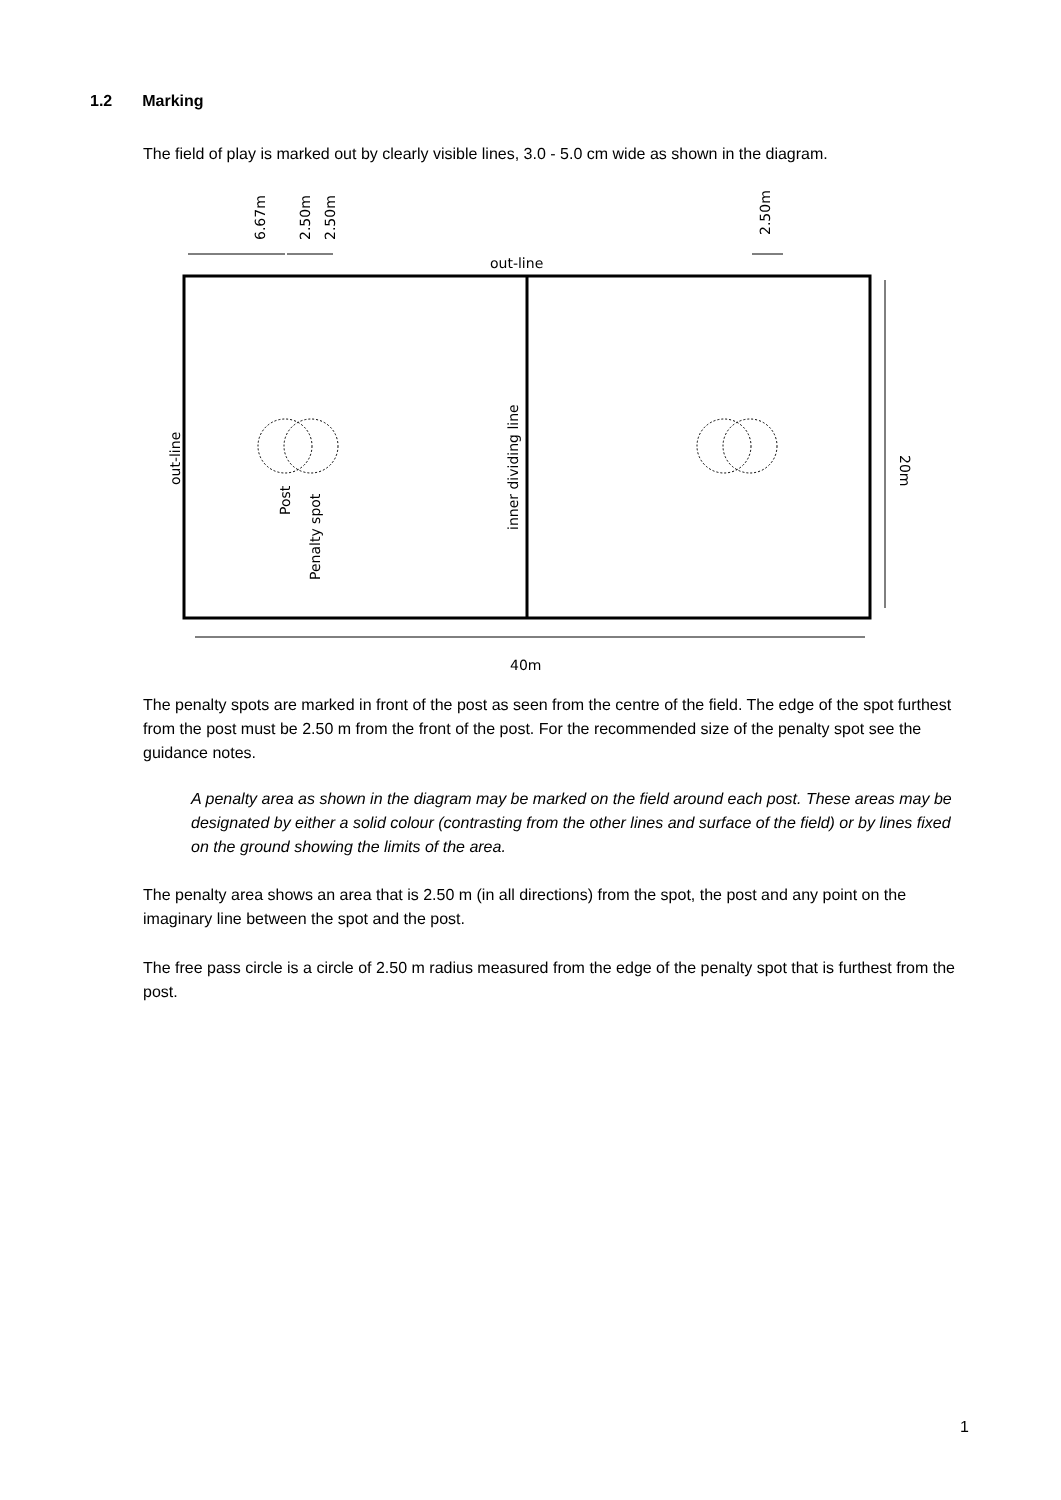1.2 Marking
The field of play is marked out by clearly visible lines, 3.0 - 5.0 cm wide as shown in the diagram.
out-line
out-line
inner dividing line
Post
Penalty spot
6.67m
2.50m
2.50m
2.50m
20m
40m
The penalty spots are marked in front of the post as seen from the centre of the field. The edge of the spot furthest from the post must be 2.50 m from the front of the post. For the recommended size of the penalty spot see the guidance notes.
A penalty area as shown in the diagram may be marked on the field around each post. These areas may be designated by either a solid colour (contrasting from the other lines and surface of the field) or by lines fixed on the ground showing the limits of the area.
The penalty area shows an area that is 2.50 m (in all directions) from the spot, the post and any point on the imaginary line between the spot and the post.
The free pass circle is a circle of 2.50 m radius measured from the edge of the penalty spot that is furthest from the post.
1